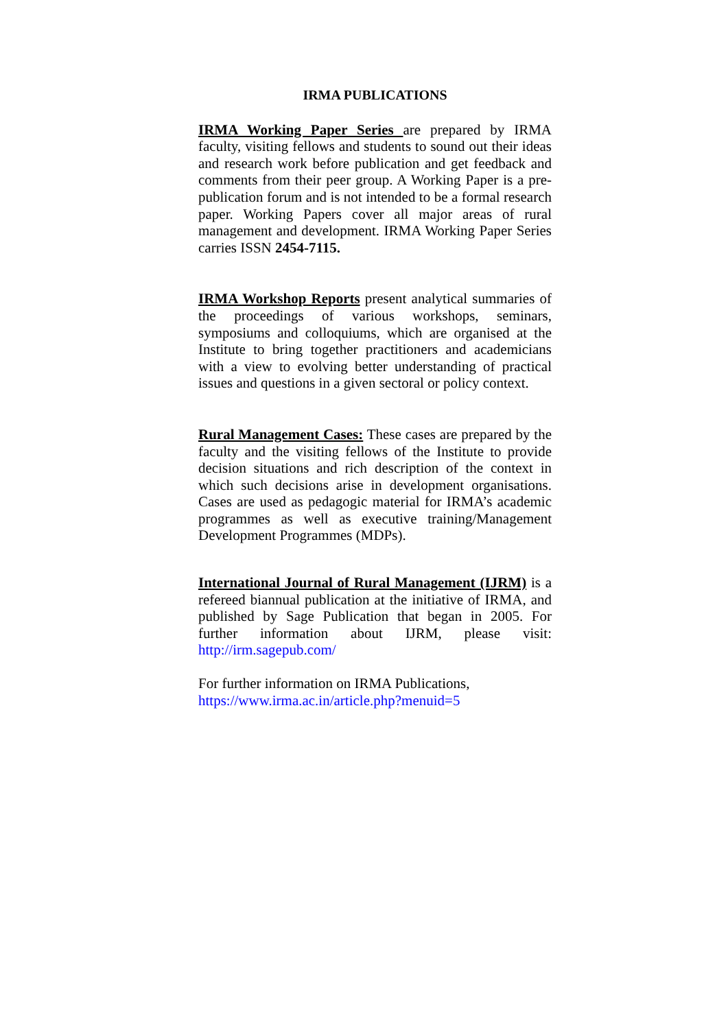IRMA PUBLICATIONS
IRMA Working Paper Series are prepared by IRMA faculty, visiting fellows and students to sound out their ideas and research work before publication and get feedback and comments from their peer group. A Working Paper is a pre-publication forum and is not intended to be a formal research paper. Working Papers cover all major areas of rural management and development. IRMA Working Paper Series carries ISSN 2454-7115.
IRMA Workshop Reports present analytical summaries of the proceedings of various workshops, seminars, symposiums and colloquiums, which are organised at the Institute to bring together practitioners and academicians with a view to evolving better understanding of practical issues and questions in a given sectoral or policy context.
Rural Management Cases: These cases are prepared by the faculty and the visiting fellows of the Institute to provide decision situations and rich description of the context in which such decisions arise in development organisations. Cases are used as pedagogic material for IRMA’s academic programmes as well as executive training/Management Development Programmes (MDPs).
International Journal of Rural Management (IJRM) is a refereed biannual publication at the initiative of IRMA, and published by Sage Publication that began in 2005. For further information about IJRM, please visit: http://irm.sagepub.com/
For further information on IRMA Publications,
https://www.irma.ac.in/article.php?menuid=5